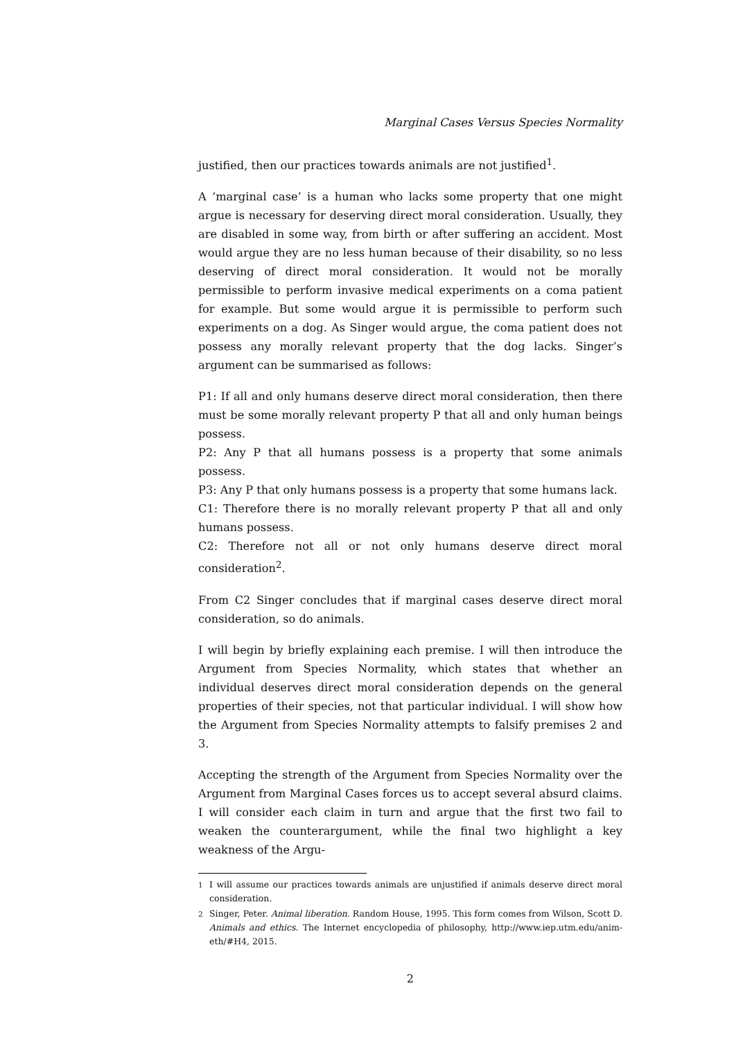Marginal Cases Versus Species Normality
justified, then our practices towards animals are not justified<sup>1</sup>.
A ‘marginal case’ is a human who lacks some property that one might argue is necessary for deserving direct moral consideration. Usually, they are disabled in some way, from birth or after suffering an accident. Most would argue they are no less human because of their disability, so no less deserving of direct moral consideration. It would not be morally permissible to perform invasive medical experiments on a coma patient for example. But some would argue it is permissible to perform such experiments on a dog. As Singer would argue, the coma patient does not possess any morally relevant property that the dog lacks. Singer’s argument can be summarised as follows:
P1: If all and only humans deserve direct moral consideration, then there must be some morally relevant property P that all and only human beings possess.
P2: Any P that all humans possess is a property that some animals possess.
P3: Any P that only humans possess is a property that some humans lack.
C1: Therefore there is no morally relevant property P that all and only humans possess.
C2: Therefore not all or not only humans deserve direct moral consideration<sup>2</sup>.
From C2 Singer concludes that if marginal cases deserve direct moral consideration, so do animals.
I will begin by briefly explaining each premise. I will then introduce the Argument from Species Normality, which states that whether an individual deserves direct moral consideration depends on the general properties of their species, not that particular individual. I will show how the Argument from Species Normality attempts to falsify premises 2 and 3.
Accepting the strength of the Argument from Species Normality over the Argument from Marginal Cases forces us to accept several absurd claims. I will consider each claim in turn and argue that the first two fail to weaken the counterargument, while the final two highlight a key weakness of the Argu-
<sup>1</sup> I will assume our practices towards animals are unjustified if animals deserve direct moral consideration.
<sup>2</sup> Singer, Peter. Animal liberation. Random House, 1995. This form comes from Wilson, Scott D. Animals and ethics. The Internet encyclopedia of philosophy, http://www.iep.utm.edu/anim-eth/#H4, 2015.
2